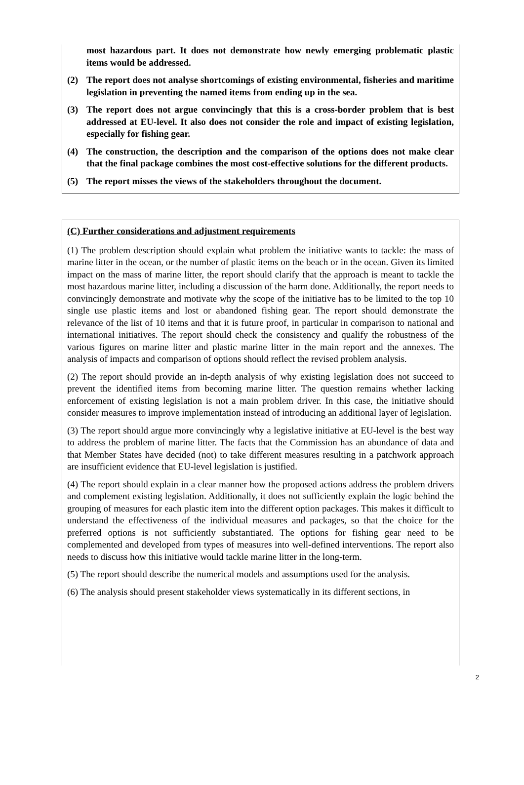most hazardous part. It does not demonstrate how newly emerging problematic plastic items would be addressed.
(2) The report does not analyse shortcomings of existing environmental, fisheries and maritime legislation in preventing the named items from ending up in the sea.
(3) The report does not argue convincingly that this is a cross-border problem that is best addressed at EU-level. It also does not consider the role and impact of existing legislation, especially for fishing gear.
(4) The construction, the description and the comparison of the options does not make clear that the final package combines the most cost-effective solutions for the different products.
(5) The report misses the views of the stakeholders throughout the document.
(C) Further considerations and adjustment requirements
(1) The problem description should explain what problem the initiative wants to tackle: the mass of marine litter in the ocean, or the number of plastic items on the beach or in the ocean. Given its limited impact on the mass of marine litter, the report should clarify that the approach is meant to tackle the most hazardous marine litter, including a discussion of the harm done. Additionally, the report needs to convincingly demonstrate and motivate why the scope of the initiative has to be limited to the top 10 single use plastic items and lost or abandoned fishing gear. The report should demonstrate the relevance of the list of 10 items and that it is future proof, in particular in comparison to national and international initiatives. The report should check the consistency and qualify the robustness of the various figures on marine litter and plastic marine litter in the main report and the annexes. The analysis of impacts and comparison of options should reflect the revised problem analysis.
(2) The report should provide an in-depth analysis of why existing legislation does not succeed to prevent the identified items from becoming marine litter. The question remains whether lacking enforcement of existing legislation is not a main problem driver. In this case, the initiative should consider measures to improve implementation instead of introducing an additional layer of legislation.
(3) The report should argue more convincingly why a legislative initiative at EU-level is the best way to address the problem of marine litter. The facts that the Commission has an abundance of data and that Member States have decided (not) to take different measures resulting in a patchwork approach are insufficient evidence that EU-level legislation is justified.
(4) The report should explain in a clear manner how the proposed actions address the problem drivers and complement existing legislation. Additionally, it does not sufficiently explain the logic behind the grouping of measures for each plastic item into the different option packages. This makes it difficult to understand the effectiveness of the individual measures and packages, so that the choice for the preferred options is not sufficiently substantiated. The options for fishing gear need to be complemented and developed from types of measures into well-defined interventions. The report also needs to discuss how this initiative would tackle marine litter in the long-term.
(5) The report should describe the numerical models and assumptions used for the analysis.
(6) The analysis should present stakeholder views systematically in its different sections, in
2